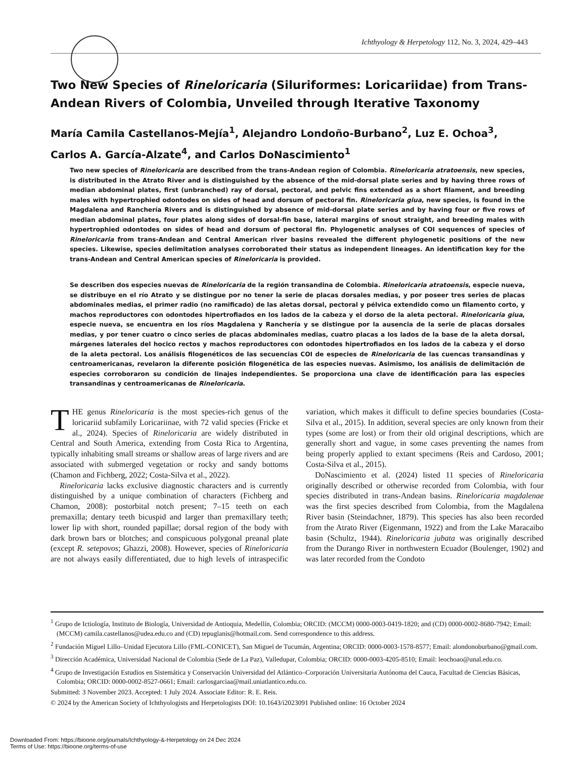Ichthyology & Herpetology 112, No. 3, 2024, 429–443
Two New Species of Rineloricaria (Siluriformes: Loricariidae) from Trans-Andean Rivers of Colombia, Unveiled through Iterative Taxonomy
María Camila Castellanos-Mejía<sup>1</sup>, Alejandro Londoño-Burbano<sup>2</sup>, Luz E. Ochoa<sup>3</sup>, Carlos A. García-Alzate<sup>4</sup>, and Carlos DoNascimiento<sup>1</sup>
Two new species of Rineloricaria are described from the trans-Andean region of Colombia. Rineloricaria atratoensis, new species, is distributed in the Atrato River and is distinguished by the absence of the mid-dorsal plate series and by having three rows of median abdominal plates, first (unbranched) ray of dorsal, pectoral, and pelvic fins extended as a short filament, and breeding males with hypertrophied odontodes on sides of head and dorsum of pectoral fin. Rineloricaria giua, new species, is found in the Magdalena and Ranchería Rivers and is distinguished by absence of mid-dorsal plate series and by having four or five rows of median abdominal plates, four plates along sides of dorsal-fin base, lateral margins of snout straight, and breeding males with hypertrophied odontodes on sides of head and dorsum of pectoral fin. Phylogenetic analyses of COI sequences of species of Rineloricaria from trans-Andean and Central American river basins revealed the different phylogenetic positions of the new species. Likewise, species delimitation analyses corroborated their status as independent lineages. An identification key for the trans-Andean and Central American species of Rineloricaria is provided.
Se describen dos especies nuevas de Rineloricaria de la región transandina de Colombia. Rineloricaria atratoensis, especie nueva, se distribuye en el río Atrato y se distingue por no tener la serie de placas dorsales medias, y por poseer tres series de placas abdominales medias, el primer radio (no ramificado) de las aletas dorsal, pectoral y pélvica extendido como un filamento corto, y machos reproductores con odontodes hipertrofiados en los lados de la cabeza y el dorso de la aleta pectoral. Rineloricaria giua, especie nueva, se encuentra en los ríos Magdalena y Ranchería y se distingue por la ausencia de la serie de placas dorsales medias, y por tener cuatro o cinco series de placas abdominales medias, cuatro placas a los lados de la base de la aleta dorsal, márgenes laterales del hocico rectos y machos reproductores con odontodes hipertrofiados en los lados de la cabeza y el dorso de la aleta pectoral. Los análisis filogenéticos de las secuencias COI de especies de Rineloricaria de las cuencas transandinas y centroamericanas, revelaron la diferente posición filogenética de las especies nuevas. Asimismo, los análisis de delimitación de especies corroboraron su condición de linajes independientes. Se proporciona una clave de identificación para las especies transandinas y centroamericanas de Rineloricaria.
THE genus Rineloricaria is the most species-rich genus of the loricariid subfamily Loricariinae, with 72 valid species (Fricke et al., 2024). Species of Rineloricaria are widely distributed in Central and South America, extending from Costa Rica to Argentina, typically inhabiting small streams or shallow areas of large rivers and are associated with submerged vegetation or rocky and sandy bottoms (Chamon and Fichberg, 2022; Costa-Silva et al., 2022).
Rineloricaria lacks exclusive diagnostic characters and is currently distinguished by a unique combination of characters (Fichberg and Chamon, 2008): postorbital notch present; 7–15 teeth on each premaxilla; dentary teeth bicuspid and larger than premaxillary teeth; lower lip with short, rounded papillae; dorsal region of the body with dark brown bars or blotches; and conspicuous polygonal preanal plate (except R. setepovos; Ghazzi, 2008). However, species of Rineloricaria are not always easily differentiated, due to high levels of intraspecific variation, which makes it difficult to define species boundaries (Costa-Silva et al., 2015). In addition, several species are only known from their types (some are lost) or from their old original descriptions, which are generally short and vague, in some cases preventing the names from being properly applied to extant specimens (Reis and Cardoso, 2001; Costa-Silva et al., 2015).
DoNascimiento et al. (2024) listed 11 species of Rineloricaria originally described or otherwise recorded from Colombia, with four species distributed in trans-Andean basins. Rineloricaria magdalenae was the first species described from Colombia, from the Magdalena River basin (Steindachner, 1879). This species has also been recorded from the Atrato River (Eigenmann, 1922) and from the Lake Maracaibo basin (Schultz, 1944). Rineloricaria jubata was originally described from the Durango River in northwestern Ecuador (Boulenger, 1902) and was later recorded from the Condoto
<sup>1</sup> Grupo de Ictiología, Instituto de Biología, Universidad de Antioquia, Medellín, Colombia; ORCID: (MCCM) 0000-0003-0419-1820; and (CD) 0000-0002-8680-7942; Email: (MCCM) camila.castellanos@udea.edu.co and (CD) tepuglanis@hotmail.com. Send correspondence to this address.
<sup>2</sup> Fundación Miguel Lillo–Unidad Ejecutora Lillo (FML-CONICET), San Miguel de Tucumán, Argentina; ORCID: 0000-0003-1578-8577; Email: alondonoburbano@gmail.com.
<sup>3</sup> Dirección Académica, Universidad Nacional de Colombia (Sede de La Paz), Valledupar, Colombia; ORCID: 0000-0003-4205-8510; Email: leochoao@unal.edu.co.
<sup>4</sup> Grupo de Investigación Estudios en Sistemática y Conservación Universidad del Atlántico–Corporación Universitaria Autónoma del Cauca, Facultad de Ciencias Básicas, Colombia; ORCID: 0000-0002-8527-0661; Email: carlosgarciaa@mail.uniatlantico.edu.co.
Submitted: 3 November 2023. Accepted: 1 July 2024. Associate Editor: R. E. Reis.
© 2024 by the American Society of Ichthyologists and Herpetologists DOI: 10.1643/i2023091 Published online: 16 October 2024
Downloaded From: https://bioone.org/journals/Ichthyology-&-Herpetology on 24 Dec 2024
Terms of Use: https://bioone.org/terms-of-use